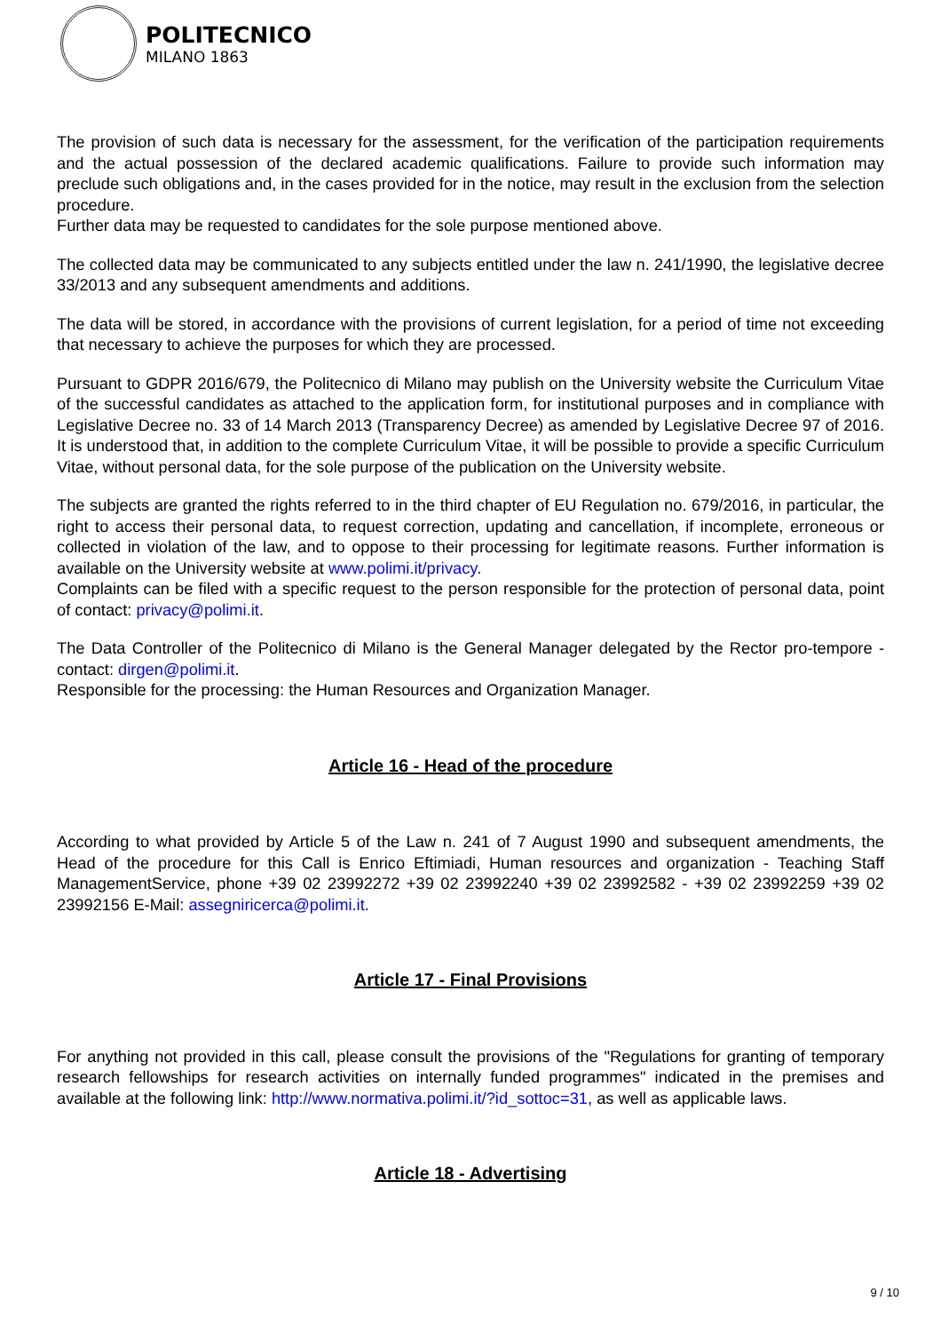POLITECNICO
MILANO 1863
The provision of such data is necessary for the assessment, for the verification of the participation requirements and the actual possession of the declared academic qualifications. Failure to provide such information may preclude such obligations and, in the cases provided for in the notice, may result in the exclusion from the selection procedure.
Further data may be requested to candidates for the sole purpose mentioned above.
The collected data may be communicated to any subjects entitled under the law n. 241/1990, the legislative decree 33/2013 and any subsequent amendments and additions.
The data will be stored, in accordance with the provisions of current legislation, for a period of time not exceeding that necessary to achieve the purposes for which they are processed.
Pursuant to GDPR 2016/679, the Politecnico di Milano may publish on the University website the Curriculum Vitae of the successful candidates as attached to the application form, for institutional purposes and in compliance with Legislative Decree no. 33 of 14 March 2013 (Transparency Decree) as amended by Legislative Decree 97 of 2016. It is understood that, in addition to the complete Curriculum Vitae, it will be possible to provide a specific Curriculum Vitae, without personal data, for the sole purpose of the publication on the University website.
The subjects are granted the rights referred to in the third chapter of EU Regulation no. 679/2016, in particular, the right to access their personal data, to request correction, updating and cancellation, if incomplete, erroneous or collected in violation of the law, and to oppose to their processing for legitimate reasons. Further information is available on the University website at www.polimi.it/privacy.
Complaints can be filed with a specific request to the person responsible for the protection of personal data, point of contact: privacy@polimi.it.
The Data Controller of the Politecnico di Milano is the General Manager delegated by the Rector pro-tempore - contact: dirgen@polimi.it.
Responsible for the processing: the Human Resources and Organization Manager.
Article 16 - Head of the procedure
According to what provided by Article 5 of the Law n. 241 of 7 August 1990 and subsequent amendments, the Head of the procedure for this Call is Enrico Eftimiadi, Human resources and organization - Teaching Staff ManagementService, phone +39 02 23992272 +39 02 23992240 +39 02 23992582 - +39 02 23992259 +39 02 23992156 E-Mail: assegniricerca@polimi.it.
Article 17 - Final Provisions
For anything not provided in this call, please consult the provisions of the "Regulations for granting of temporary research fellowships for research activities on internally funded programmes" indicated in the premises and available at the following link: http://www.normativa.polimi.it/?id_sottoc=31, as well as applicable laws.
Article 18 - Advertising
9 / 10